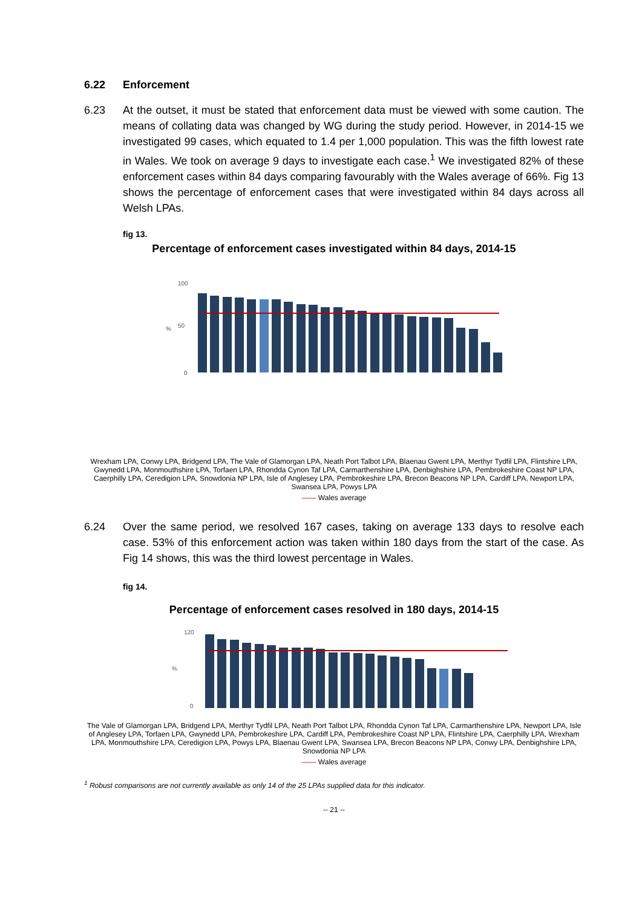6.22 Enforcement
6.23 At the outset, it must be stated that enforcement data must be viewed with some caution. The means of collating data was changed by WG during the study period. However, in 2014-15 we investigated 99 cases, which equated to 1.4 per 1,000 population. This was the fifth lowest rate in Wales. We took on average 9 days to investigate each case.<sup>1</sup> We investigated 82% of these enforcement cases within 84 days comparing favourably with the Wales average of 66%. Fig 13 shows the percentage of enforcement cases that were investigated within 84 days across all Welsh LPAs.
fig 13.
Percentage of enforcement cases investigated within 84 days, 2014-15
100
50
0
%
Wrexham LPA, Conwy LPA, Bridgend LPA, The Vale of Glamorgan LPA, Neath Port Talbot LPA, Blaenau Gwent LPA, Merthyr Tydfil LPA, Flintshire LPA, Gwynedd LPA, Monmouthshire LPA, Torfaen LPA, Rhondda Cynon Taf LPA, Carmarthenshire LPA, Denbighshire LPA, Pembrokeshire Coast NP LPA, Caerphilly LPA, Ceredigion LPA, Snowdonia NP LPA, Isle of Anglesey LPA, Pembrokeshire LPA, Brecon Beacons NP LPA, Cardiff LPA, Newport LPA, Swansea LPA, Powys LPA
—— Wales average
6.24 Over the same period, we resolved 167 cases, taking on average 133 days to resolve each case. 53% of this enforcement action was taken within 180 days from the start of the case. As Fig 14 shows, this was the third lowest percentage in Wales.
fig 14.
Percentage of enforcement cases resolved in 180 days, 2014-15
120
0
%
The Vale of Glamorgan LPA, Bridgend LPA, Merthyr Tydfil LPA, Neath Port Talbot LPA, Rhondda Cynon Taf LPA, Carmarthenshire LPA, Newport LPA, Isle of Anglesey LPA, Torfaen LPA, Gwynedd LPA, Pembrokeshire LPA, Cardiff LPA, Pembrokeshire Coast NP LPA, Flintshire LPA, Caerphilly LPA, Wrexham LPA, Monmouthshire LPA, Ceredigion LPA, Powys LPA, Blaenau Gwent LPA, Swansea LPA, Brecon Beacons NP LPA, Conwy LPA, Denbighshire LPA, Snowdonia NP LPA
—— Wales average
<sup>1</sup> Robust comparisons are not currently available as only 14 of the 25 LPAs supplied data for this indicator.
-- 21 --